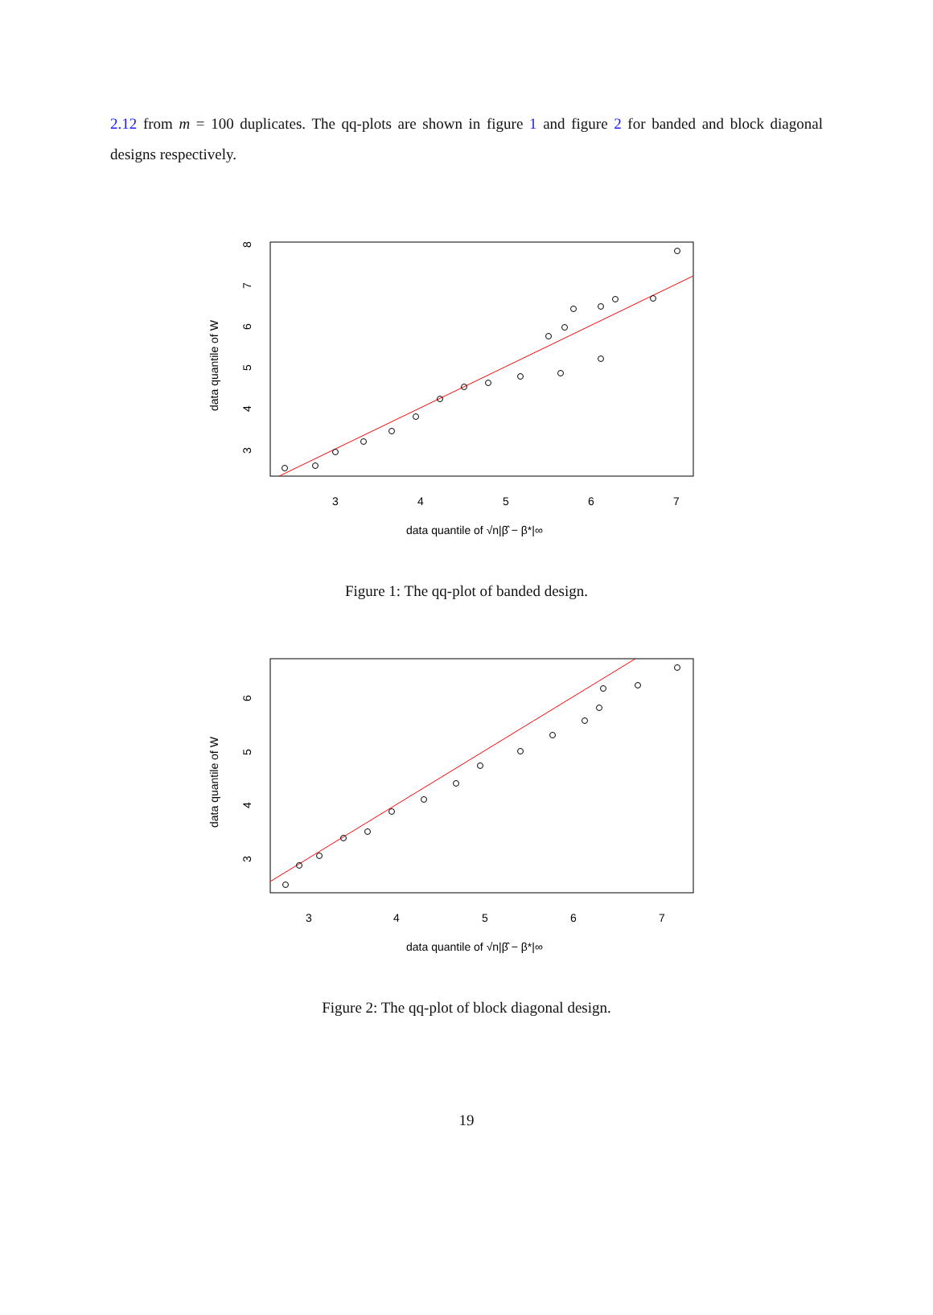2.12 from m = 100 duplicates. The qq-plots are shown in figure 1 and figure 2 for banded and block diagonal designs respectively.
3
4
5
6
7
data quantile of √n|β̂ − β*|∞
data quantile of W
3
4
5
6
7
8
Figure 1: The qq-plot of banded design.
3
4
5
6
7
data quantile of √n|β̂ − β*|∞
data quantile of W
3
4
5
6
Figure 2: The qq-plot of block diagonal design.
19